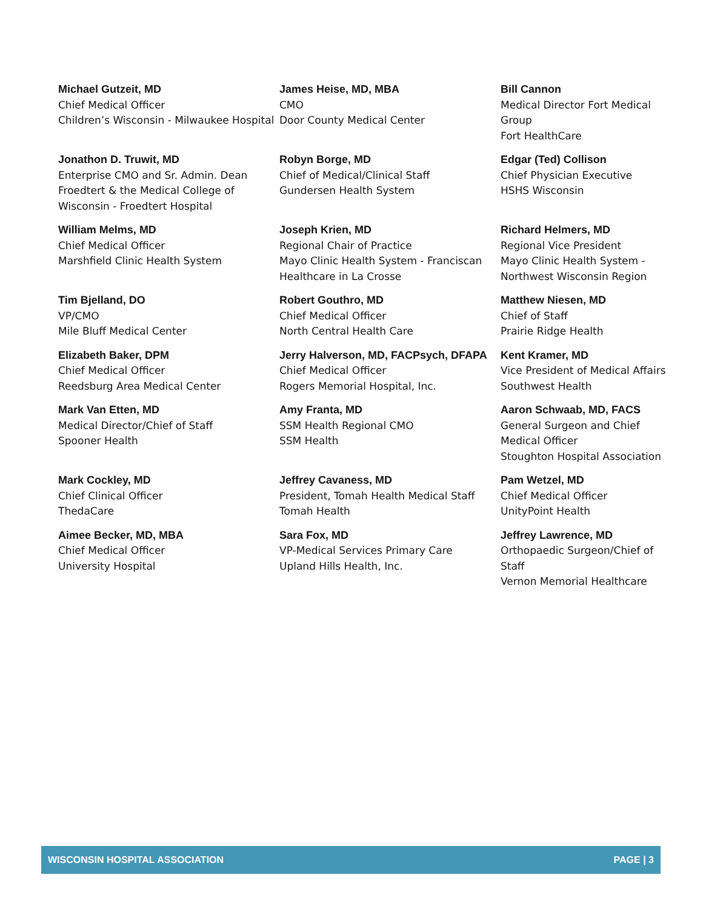Michael Gutzeit, MD
Chief Medical Officer
Children’s Wisconsin - Milwaukee Hospital
James Heise, MD, MBA
CMO
Door County Medical Center
Bill Cannon
Medical Director Fort Medical Group
Fort HealthCare
Jonathon D. Truwit, MD
Enterprise CMO and Sr. Admin. Dean Froedtert & the Medical College of Wisconsin - Froedtert Hospital
Robyn Borge, MD
Chief of Medical/Clinical Staff
Gundersen Health System
Edgar (Ted) Collison
Chief Physician Executive
HSHS Wisconsin
William Melms, MD
Chief Medical Officer
Marshfield Clinic Health System
Joseph Krien, MD
Regional Chair of Practice
Mayo Clinic Health System - Franciscan Healthcare in La Crosse
Richard Helmers, MD
Regional Vice President
Mayo Clinic Health System - Northwest Wisconsin Region
Tim Bjelland, DO
VP/CMO
Mile Bluff Medical Center
Robert Gouthro, MD
Chief Medical Officer
North Central Health Care
Matthew Niesen, MD
Chief of Staff
Prairie Ridge Health
Elizabeth Baker, DPM
Chief Medical Officer
Reedsburg Area Medical Center
Jerry Halverson, MD, FACPsych, DFAPA
Chief Medical Officer
Rogers Memorial Hospital, Inc.
Kent Kramer, MD
Vice President of Medical Affairs
Southwest Health
Mark Van Etten, MD
Medical Director/Chief of Staff
Spooner Health
Amy Franta, MD
SSM Health Regional CMO
SSM Health
Aaron Schwaab, MD, FACS
General Surgeon and Chief Medical Officer
Stoughton Hospital Association
Mark Cockley, MD
Chief Clinical Officer
ThedaCare
Jeffrey Cavaness, MD
President, Tomah Health Medical Staff
Tomah Health
Pam Wetzel, MD
Chief Medical Officer
UnityPoint Health
Aimee Becker, MD, MBA
Chief Medical Officer
University Hospital
Sara Fox, MD
VP-Medical Services Primary Care
Upland Hills Health, Inc.
Jeffrey Lawrence, MD
Orthopaedic Surgeon/Chief of Staff
Vernon Memorial Healthcare
WISCONSIN HOSPITAL ASSOCIATION PAGE | 3